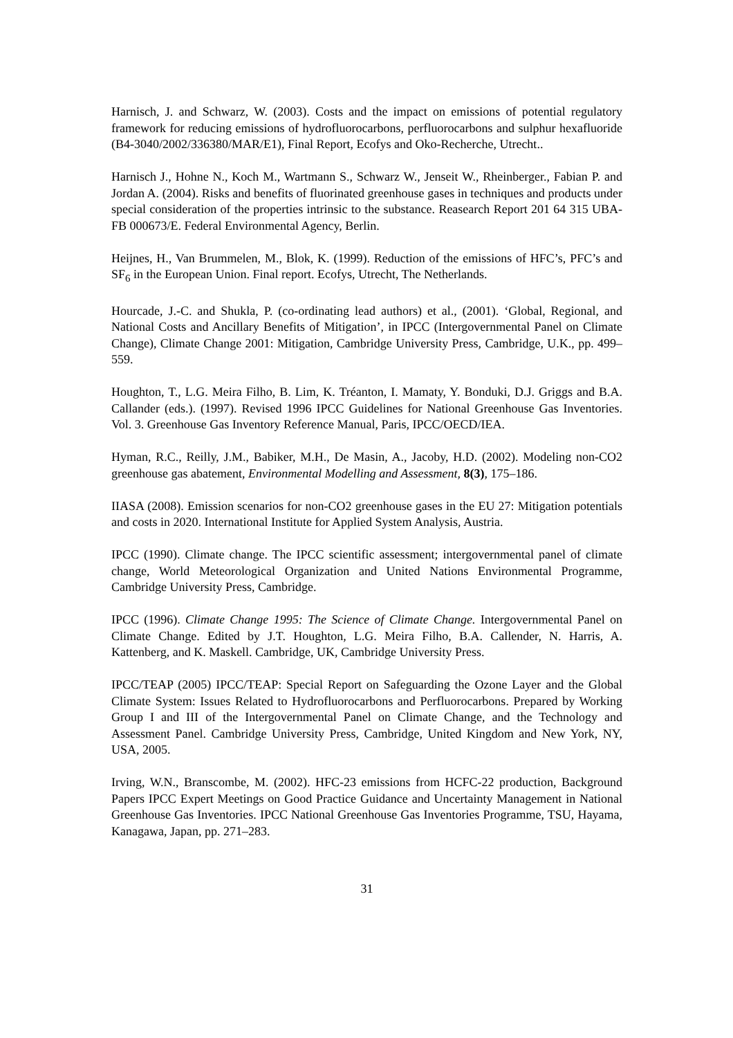Harnisch, J. and Schwarz, W. (2003). Costs and the impact on emissions of potential regulatory framework for reducing emissions of hydrofluorocarbons, perfluorocarbons and sulphur hexafluoride (B4-3040/2002/336380/MAR/E1), Final Report, Ecofys and Oko-Recherche, Utrecht..
Harnisch J., Hohne N., Koch M., Wartmann S., Schwarz W., Jenseit W., Rheinberger., Fabian P. and Jordan A. (2004). Risks and benefits of fluorinated greenhouse gases in techniques and products under special consideration of the properties intrinsic to the substance. Reasearch Report 201 64 315 UBA-FB 000673/E. Federal Environmental Agency, Berlin.
Heijnes, H., Van Brummelen, M., Blok, K. (1999). Reduction of the emissions of HFC’s, PFC’s and SF<sub>6</sub> in the European Union. Final report. Ecofys, Utrecht, The Netherlands.
Hourcade, J.-C. and Shukla, P. (co-ordinating lead authors) et al., (2001). ‘Global, Regional, and National Costs and Ancillary Benefits of Mitigation’, in IPCC (Intergovernmental Panel on Climate Change), Climate Change 2001: Mitigation, Cambridge University Press, Cambridge, U.K., pp. 499–559.
Houghton, T., L.G. Meira Filho, B. Lim, K. Tréanton, I. Mamaty, Y. Bonduki, D.J. Griggs and B.A. Callander (eds.). (1997). Revised 1996 IPCC Guidelines for National Greenhouse Gas Inventories. Vol. 3. Greenhouse Gas Inventory Reference Manual, Paris, IPCC/OECD/IEA.
Hyman, R.C., Reilly, J.M., Babiker, M.H., De Masin, A., Jacoby, H.D. (2002). Modeling non-CO2 greenhouse gas abatement, Environmental Modelling and Assessment, 8(3), 175–186.
IIASA (2008). Emission scenarios for non-CO2 greenhouse gases in the EU 27: Mitigation potentials and costs in 2020. International Institute for Applied System Analysis, Austria.
IPCC (1990). Climate change. The IPCC scientific assessment; intergovernmental panel of climate change, World Meteorological Organization and United Nations Environmental Programme, Cambridge University Press, Cambridge.
IPCC (1996). Climate Change 1995: The Science of Climate Change. Intergovernmental Panel on Climate Change. Edited by J.T. Houghton, L.G. Meira Filho, B.A. Callender, N. Harris, A. Kattenberg, and K. Maskell. Cambridge, UK, Cambridge University Press.
IPCC/TEAP (2005) IPCC/TEAP: Special Report on Safeguarding the Ozone Layer and the Global Climate System: Issues Related to Hydrofluorocarbons and Perfluorocarbons. Prepared by Working Group I and III of the Intergovernmental Panel on Climate Change, and the Technology and Assessment Panel. Cambridge University Press, Cambridge, United Kingdom and New York, NY, USA, 2005.
Irving, W.N., Branscombe, M. (2002). HFC-23 emissions from HCFC-22 production, Background Papers IPCC Expert Meetings on Good Practice Guidance and Uncertainty Management in National Greenhouse Gas Inventories. IPCC National Greenhouse Gas Inventories Programme, TSU, Hayama, Kanagawa, Japan, pp. 271–283.
31